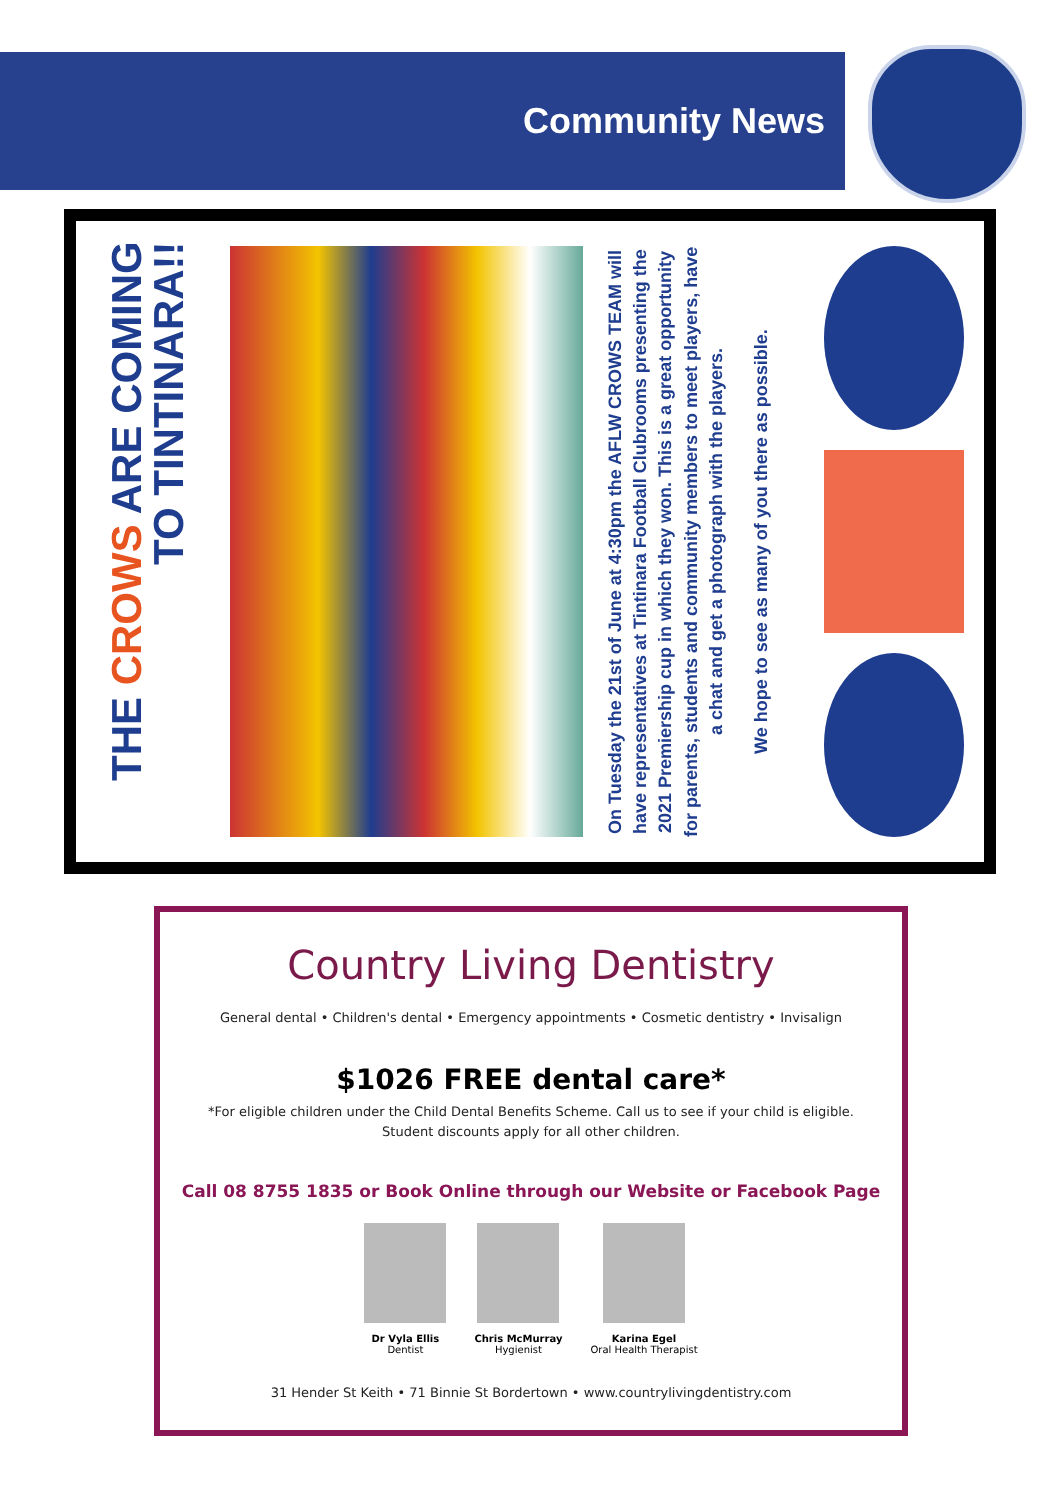Community News
THE CROWS ARE COMING
TO TINTINARA!!
On Tuesday the 21st of June at 4:30pm the AFLW CROWS TEAM will have representatives at Tintinara Football Clubrooms presenting the 2021 Premiership cup in which they won. This is a great opportunity for parents, students and community members to meet players, have a chat and get a photograph with the players.
We hope to see as many of you there as possible.
Country Living Dentistry
General dental • Children's dental • Emergency appointments • Cosmetic dentistry • Invisalign
$1026 FREE dental care*
*For eligible children under the Child Dental Benefits Scheme. Call us to see if your child is eligible.
Student discounts apply for all other children.
Call 08 8755 1835 or Book Online through our Website or Facebook Page
Dr Vyla Ellis
Dentist
Chris McMurray
Hygienist
Karina Egel
Oral Health Therapist
31 Hender St Keith • 71 Binnie St Bordertown • www.countrylivingdentistry.com